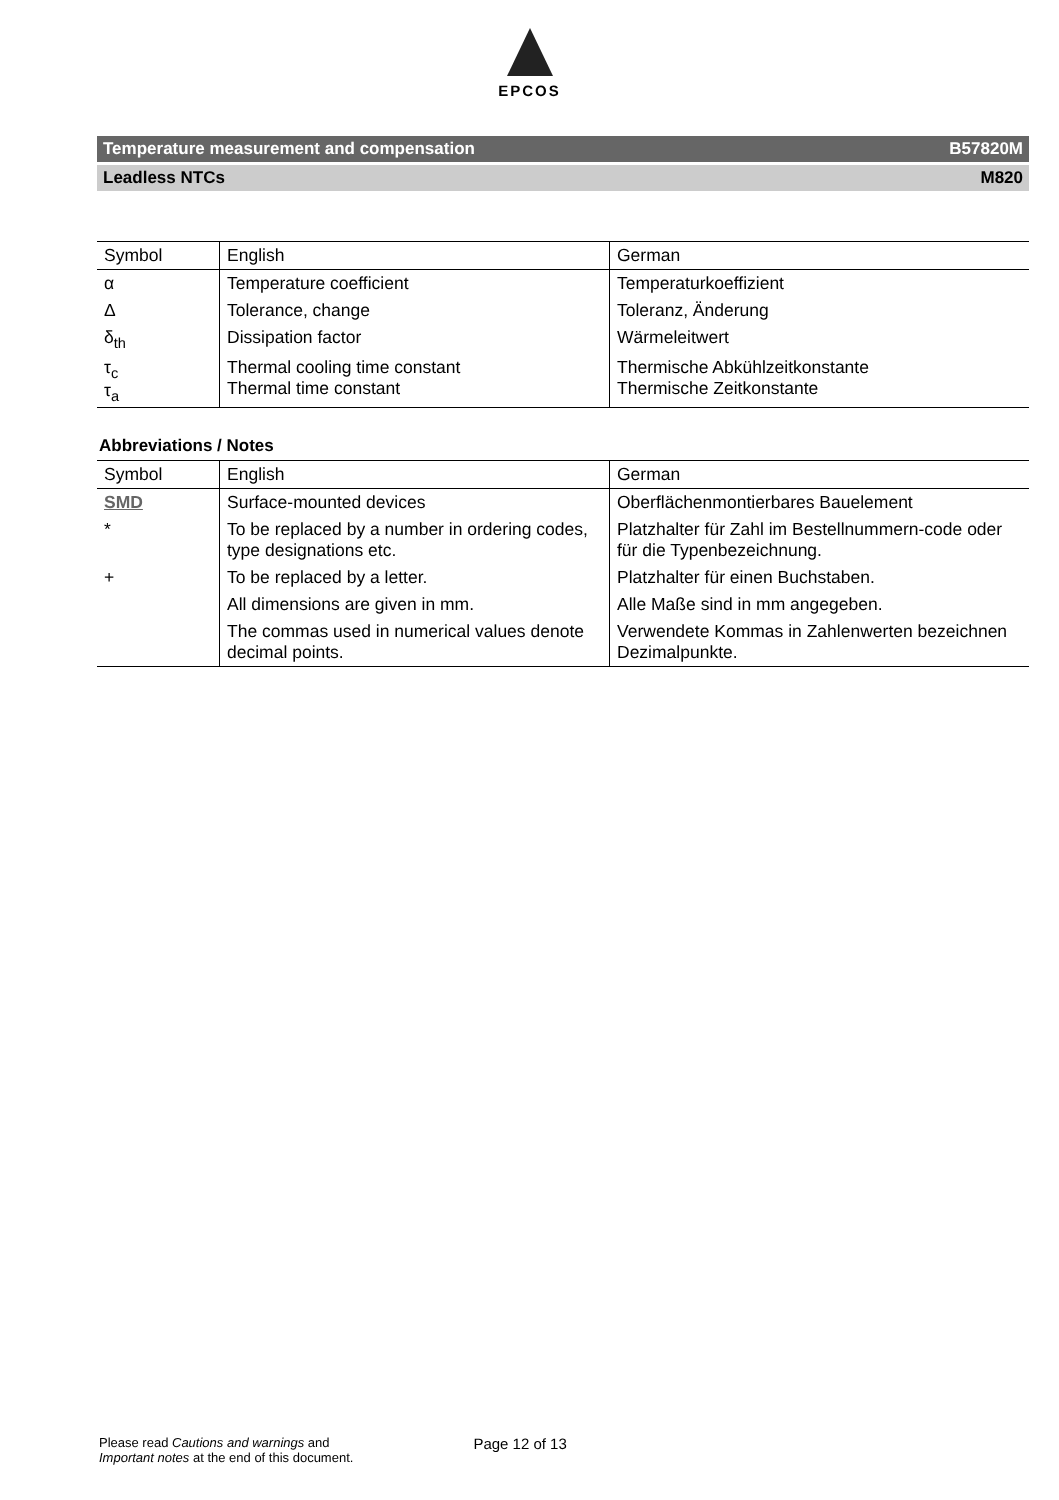EPCOS
Temperature measurement and compensation B57820M
Leadless NTCs M820
| Symbol | English | German |
| --- | --- | --- |
| α | Temperature coefficient | Temperaturkoeffizient |
| Δ | Tolerance, change | Toleranz, Änderung |
| δ<sub>th</sub> | Dissipation factor | Wärmeleitwert |
| τ<sub>c</sub> τ<sub>a</sub> | Thermal cooling time constant Thermal time constant | Thermische Abkühlzeitkonstante Thermische Zeitkonstante |
Abbreviations / Notes
| Symbol | English | German |
| --- | --- | --- |
| SMD | Surface-mounted devices | Oberflächenmontierbares Bauelement |
| * | To be replaced by a number in ordering codes, type designations etc. | Platzhalter für Zahl im Bestellnummern-code oder für die Typenbezeichnung. |
| + | To be replaced by a letter. | Platzhalter für einen Buchstaben. |
| | All dimensions are given in mm. | Alle Maße sind in mm angegeben. |
| | The commas used in numerical values denote decimal points. | Verwendete Kommas in Zahlenwerten bezeichnen Dezimalpunkte. |
Please read Cautions and warnings and
Important notes at the end of this document.
Page 12 of 13